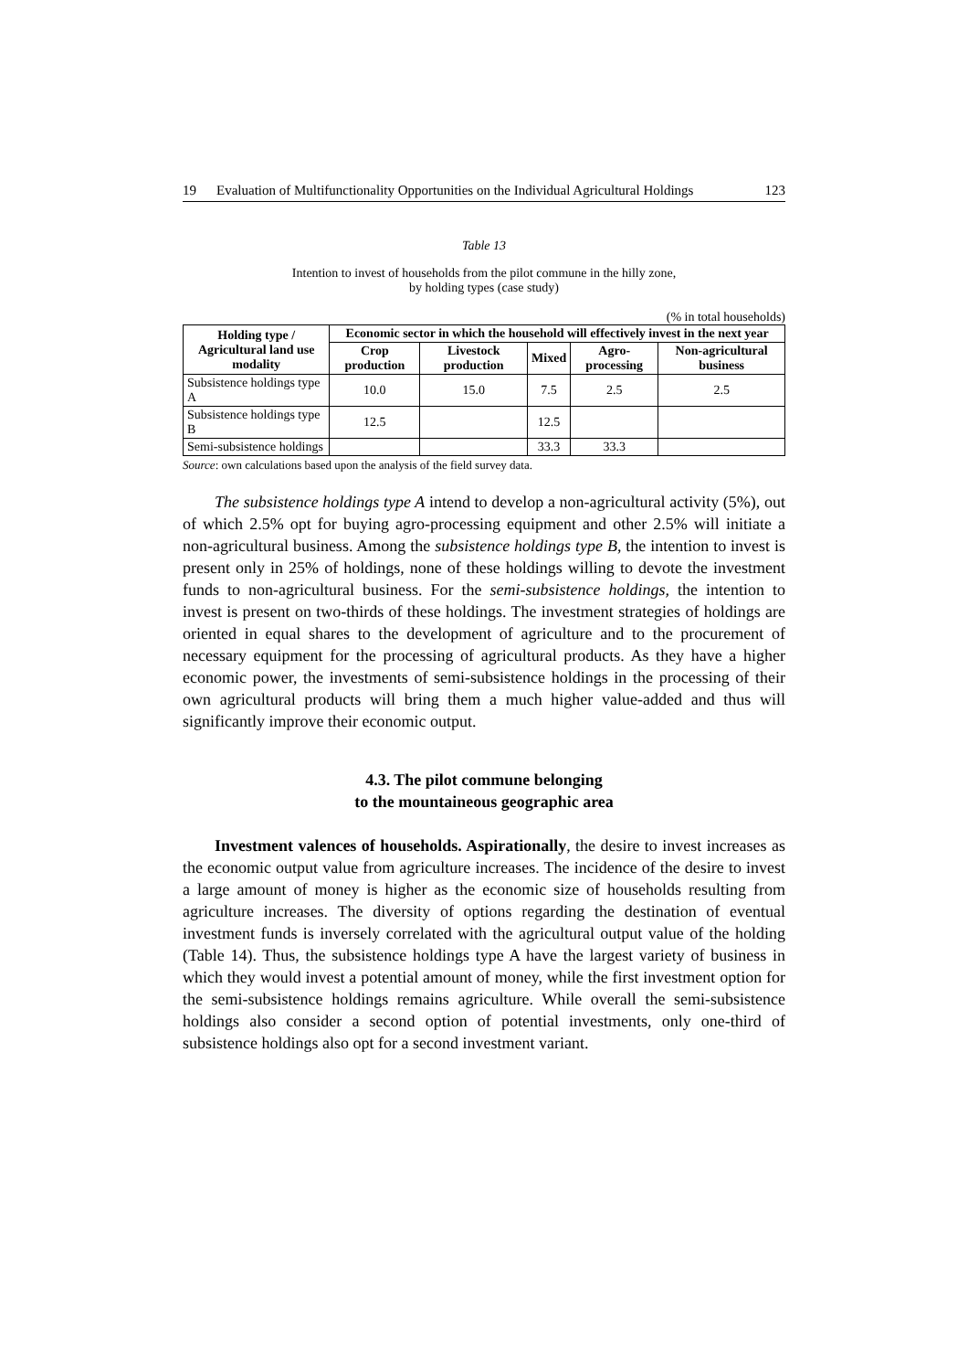19 Evaluation of Multifunctionality Opportunities on the Individual Agricultural Holdings 123
Table 13
Intention to invest of households from the pilot commune in the hilly zone,
by holding types (case study)
(% in total households)
| Holding type / Agricultural land use modality | Economic sector in which the household will effectively invest in the next year | | | | |
| --- | --- | --- | --- | --- | --- |
| | Crop production | Livestock production | Mixed | Agro-processing | Non-agricultural business |
| Subsistence holdings type A | 10.0 | 15.0 | 7.5 | 2.5 | 2.5 |
| Subsistence holdings type B | 12.5 | | 12.5 | | |
| Semi-subsistence holdings | | | 33.3 | 33.3 | |
Source: own calculations based upon the analysis of the field survey data.
The subsistence holdings type A intend to develop a non-agricultural activity (5%), out of which 2.5% opt for buying agro-processing equipment and other 2.5% will initiate a non-agricultural business. Among the subsistence holdings type B, the intention to invest is present only in 25% of holdings, none of these holdings willing to devote the investment funds to non-agricultural business. For the semi-subsistence holdings, the intention to invest is present on two-thirds of these holdings. The investment strategies of holdings are oriented in equal shares to the development of agriculture and to the procurement of necessary equipment for the processing of agricultural products. As they have a higher economic power, the investments of semi-subsistence holdings in the processing of their own agricultural products will bring them a much higher value-added and thus will significantly improve their economic output.
4.3. The pilot commune belonging
to the mountaineous geographic area
Investment valences of households. Aspirationally, the desire to invest increases as the economic output value from agriculture increases. The incidence of the desire to invest a large amount of money is higher as the economic size of households resulting from agriculture increases. The diversity of options regarding the destination of eventual investment funds is inversely correlated with the agricultural output value of the holding (Table 14). Thus, the subsistence holdings type A have the largest variety of business in which they would invest a potential amount of money, while the first investment option for the semi-subsistence holdings remains agriculture. While overall the semi-subsistence holdings also consider a second option of potential investments, only one-third of subsistence holdings also opt for a second investment variant.